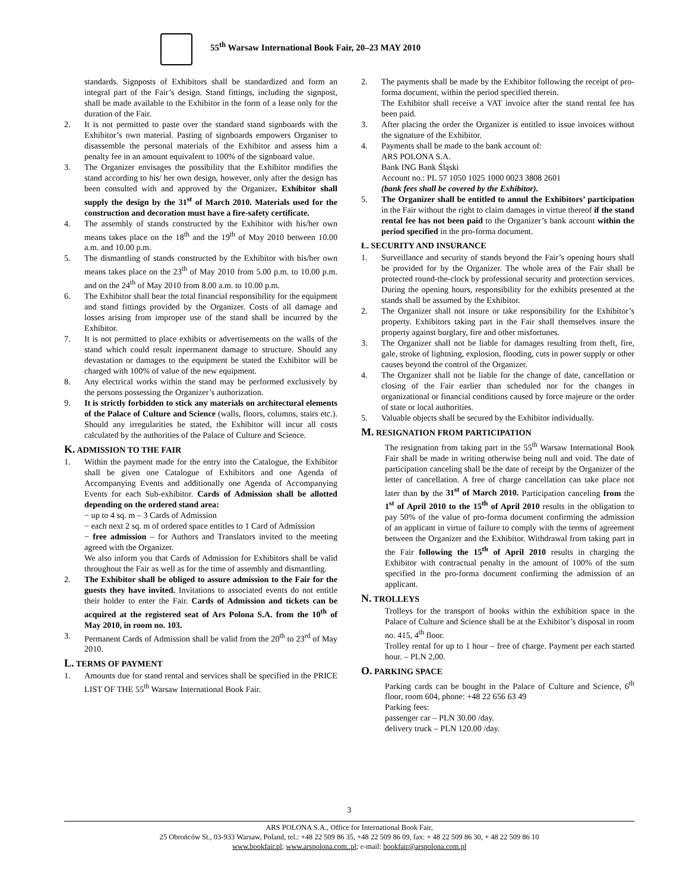55<sup>th</sup> Warsaw International Book Fair, 20–23 MAY 2010
standards. Signposts of Exhibitors shall be standardized and form an integral part of the Fair’s design. Stand fittings, including the signpost, shall be made available to the Exhibitor in the form of a lease only for the duration of the Fair.
2. It is not permitted to paste over the standard stand signboards with the Exhibitor’s own material. Pasting of signboards empowers Organiser to disassemble the personal materials of the Exhibitor and assess him a penalty fee in an amount equivalent to 100% of the signboard value.
3. The Organizer envisages the possibility that the Exhibitor modifies the stand according to his/ her own design, however, only after the design has been consulted with and approved by the Organizer. Exhibitor shall supply the design by the 31<sup>st</sup> of March 2010. Materials used for the construction and decoration must have a fire-safety certificate.
4. The assembly of stands constructed by the Exhibitor with his/her own means takes place on the 18<sup>th</sup> and the 19<sup>th</sup> of May 2010 between 10.00 a.m. and 10.00 p.m.
5. The dismantling of stands constructed by the Exhibitor with his/her own means takes place on the 23<sup>th</sup> of May 2010 from 5.00 p.m. to 10.00 p.m. and on the 24<sup>th</sup> of May 2010 from 8.00 a.m. to 10.00 p.m.
6. The Exhibitor shall bear the total financial responsibility for the equipment and stand fittings provided by the Organizer. Costs of all damage and losses arising from improper use of the stand shall be incurred by the Exhibitor.
7. It is not permitted to place exhibits or advertisements on the walls of the stand which could result inpermanent damage to structure. Should any devastation or damages to the equipment be stated the Exhibitor will be charged with 100% of value of the new equipment.
8. Any electrical works within the stand may be performed exclusively by the persons possessing the Organizer’s authorization.
9. It is strictly forbidden to stick any materials on architectural elements of the Palace of Culture and Science (walls, floors, columns, stairs etc.). Should any irregularities be stated, the Exhibitor will incur all costs calculated by the authorities of the Palace of Culture and Science.
K. ADMISSION TO THE FAIR
1. Within the payment made for the entry into the Catalogue, the Exhibitor shall be given one Catalogue of Exhibitors and one Agenda of Accompanying Events and additionally one Agenda of Accompanying Events for each Sub-exhibitor. Cards of Admission shall be allotted depending on the ordered stand area:
− up to 4 sq. m – 3 Cards of Admission
− each next 2 sq. m of ordered space entitles to 1 Card of Admission
− free admission – for Authors and Translators invited to the meeting agreed with the Organizer.
We also inform you that Cards of Admission for Exhibitors shall be valid throughout the Fair as well as for the time of assembly and dismantling.
2. The Exhibitor shall be obliged to assure admission to the Fair for the guests they have invited. Invitations to associated events do not entitle their holder to enter the Fair. Cards of Admission and tickets can be acquired at the registered seat of Ars Polona S.A. from the 10<sup>th</sup> of May 2010, in room no. 103.
3. Permanent Cards of Admission shall be valid from the 20<sup>th</sup> to 23<sup>rd</sup> of May 2010.
L. TERMS OF PAYMENT
1. Amounts due for stand rental and services shall be specified in the PRICE LIST OF THE 55<sup>th</sup> Warsaw International Book Fair.
2. The payments shall be made by the Exhibitor following the receipt of pro-forma document, within the period specified therein.
The Exhibitor shall receive a VAT invoice after the stand rental fee has been paid.
3. After placing the order the Organizer is entitled to issue invoices without the signature of the Exhibitor.
4. Payments shall be made to the bank account of:
ARS POLONA S.A.
Bank ING Bank Śląski
Account no.: PL 57 1050 1025 1000 0023 3808 2601
(bank fees shall be covered by the Exhibitor).
5. The Organizer shall be entitled to annul the Exhibitors’ participation in the Fair without the right to claim damages in virtue thereof if the stand rental fee has not been paid to the Organizer’s bank account within the period specified in the pro-forma document.
Ł. SECURITY AND INSURANCE
1. Surveillance and security of stands beyond the Fair’s opening hours shall be provided for by the Organizer. The whole area of the Fair shall be protected round-the-clock by professional security and protection services. During the opening hours, responsibility for the exhibits presented at the stands shall be assumed by the Exhibitor.
2. The Organizer shall not insure or take responsibility for the Exhibitor’s property. Exhibitors taking part in the Fair shall themselves insure the property against burglary, fire and other misfortunes.
3. The Organizer shall not be liable for damages resulting from theft, fire, gale, stroke of lightning, explosion, flooding, cuts in power supply or other causes beyond the control of the Organizer.
4. The Organizer shall not be liable for the change of date, cancellation or closing of the Fair earlier than scheduled nor for the changes in organizational or financial conditions caused by force majeure or the order of state or local authorities.
5. Valuable objects shall be secured by the Exhibitor individually.
M. RESIGNATION FROM PARTICIPATION
The resignation from taking part in the 55<sup>th</sup> Warsaw International Book Fair shall be made in writing otherwise being null and void. The date of participation canceling shall be the date of receipt by the Organizer of the letter of cancellation. A free of charge cancellation can take place not later than by the 31<sup>st</sup> of March 2010. Participation canceling from the 1<sup>st</sup> of April 2010 to the 15<sup>th</sup> of April 2010 results in the obligation to pay 50% of the value of pro-forma document confirming the admission of an applicant in virtue of failure to comply with the terms of agreement between the Organizer and the Exhibitor. Withdrawal from taking part in the Fair following the 15<sup>th</sup> of April 2010 results in charging the Exhibitor with contractual penalty in the amount of 100% of the sum specified in the pro-forma document confirming the admission of an applicant.
N. TROLLEYS
Trolleys for the transport of books within the exhibition space in the Palace of Culture and Science shall be at the Exhibitor’s disposal in room no. 415, 4<sup>th</sup> floor.
Trolley rental for up to 1 hour – free of charge. Payment per each started hour. – PLN 2,00.
O. PARKING SPACE
Parking cards can be bought in the Palace of Culture and Science, 6<sup>th</sup> floor, room 604, phone: +48 22 656 63 49
Parking fees:
passenger car – PLN 30.00 /day.
delivery truck – PLN 120.00 /day.
3
ARS POLONA S.A., Office for International Book Fair,
25 Obrońców St., 03-933 Warsaw, Poland, tel.: +48 22 509 86 35, +48 22 509 86 09, fax: + 48 22 509 86 30, + 48 22 509 86 10
www.bookfair.pl; www.arspolona.com..pl; e-mail: bookfair@arspolona.com.pl